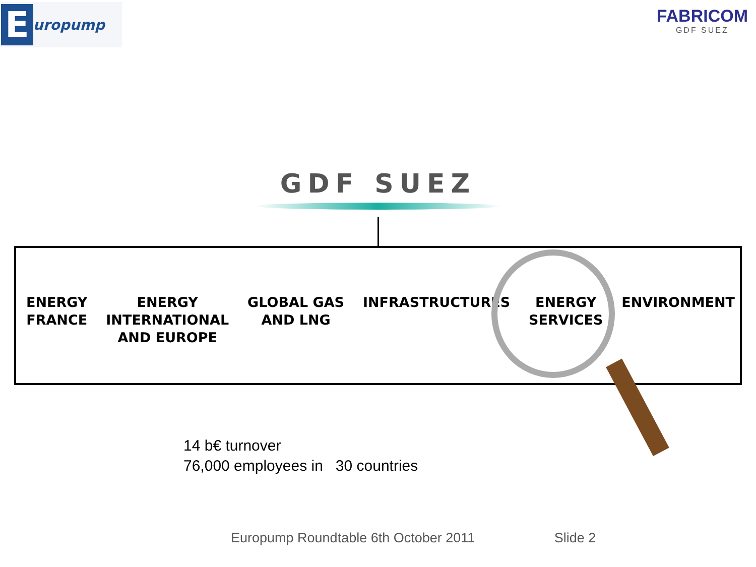Europump
FABRICOM
GDF SUEZ
GDF SUEZ
ENERGY
FRANCE
ENERGY
INTERNATIONAL
AND EUROPE
GLOBAL GAS
AND LNG
INFRASTRUCTURES ENERGY
SERVICES
ENVIRONMENT
14 b€ turnover
76,000 employees in 30 countries
Europump Roundtable 6th October 2011 Slide 2